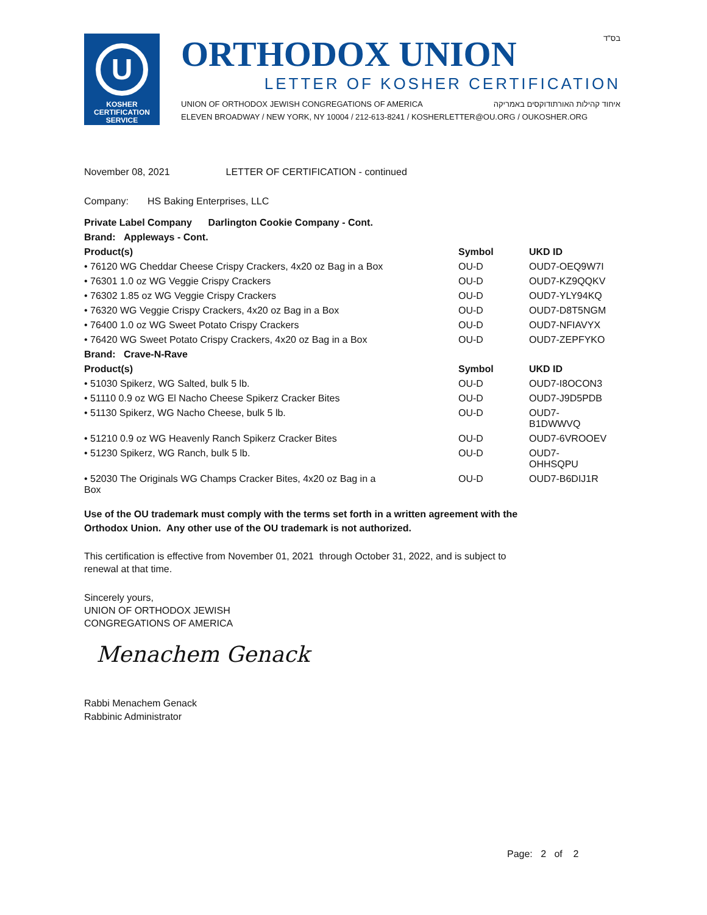U
KOSHER
CERTIFICATION
SERVICE
ORTHODOX UNION בס"ד
LETTER OF KOSHER CERTIFICATION
UNION OF ORTHODOX JEWISH CONGREGATIONS OF AMERICA איחוד קהילות האורתודוקסים באמריקה
ELEVEN BROADWAY / NEW YORK, NY 10004 / 212-613-8241 / KOSHERLETTER@OU.ORG / OUKOSHER.ORG
November 08, 2021 LETTER OF CERTIFICATION - continued
Company: HS Baking Enterprises, LLC
| Private Label Company Darlington Cookie Company - Cont. | | |
| --- | --- | --- |
| Brand: Appleways - Cont. | | |
| Product(s) | Symbol | UKD ID |
| • 76120 WG Cheddar Cheese Crispy Crackers, 4x20 oz Bag in a Box | OU-D | OUD7-OEQ9W7I |
| • 76301 1.0 oz WG Veggie Crispy Crackers | OU-D | OUD7-KZ9QQKV |
| • 76302 1.85 oz WG Veggie Crispy Crackers | OU-D | OUD7-YLY94KQ |
| • 76320 WG Veggie Crispy Crackers, 4x20 oz Bag in a Box | OU-D | OUD7-D8T5NGM |
| • 76400 1.0 oz WG Sweet Potato Crispy Crackers | OU-D | OUD7-NFIAVYX |
| • 76420 WG Sweet Potato Crispy Crackers, 4x20 oz Bag in a Box | OU-D | OUD7-ZEPFYKO |
| Brand: Crave-N-Rave | | |
| Product(s) | Symbol | UKD ID |
| • 51030 Spikerz, WG Salted, bulk 5 lb. | OU-D | OUD7-I8OCON3 |
| • 51110 0.9 oz WG El Nacho Cheese Spikerz Cracker Bites | OU-D | OUD7-J9D5PDB |
| • 51130 Spikerz, WG Nacho Cheese, bulk 5 lb. | OU-D | OUD7-B1DWWVQ |
| • 51210 0.9 oz WG Heavenly Ranch Spikerz Cracker Bites | OU-D | OUD7-6VROOEV |
| • 51230 Spikerz, WG Ranch, bulk 5 lb. | OU-D | OUD7-OHHSQPU |
| • 52030 The Originals WG Champs Cracker Bites, 4x20 oz Bag in a Box | OU-D | OUD7-B6DIJ1R |
Use of the OU trademark must comply with the terms set forth in a written agreement with the
Orthodox Union. Any other use of the OU trademark is not authorized.
This certification is effective from November 01, 2021 through October 31, 2022, and is subject to
renewal at that time.
Sincerely yours,
UNION OF ORTHODOX JEWISH
CONGREGATIONS OF AMERICA
Menachem Genack
Rabbi Menachem Genack
Rabbinic Administrator
Page: 2 of 2